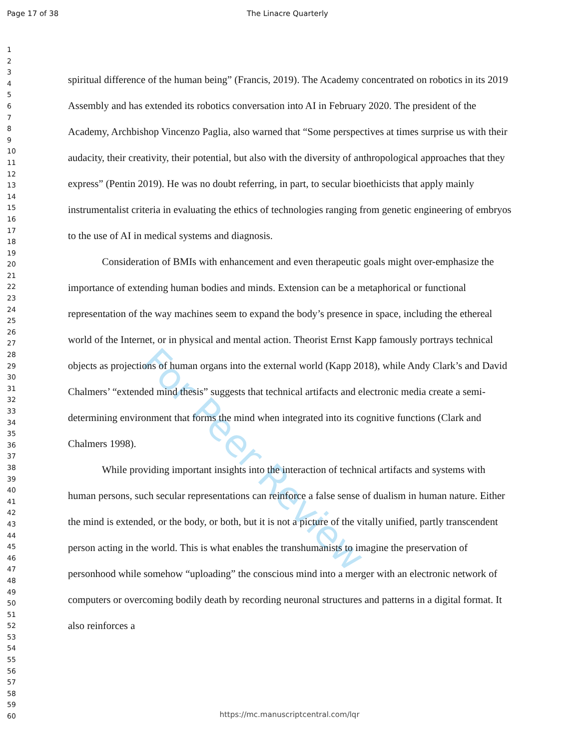Page 17 of 38 The Linacre Quarterly
1
2
3
4
5
6
7
8
9
10
11
12
13
14
15
16
17
18
19
20
21
22
23
24
25
26
27
28
29
30
31
32
33
34
35
36
37
38
39
40
41
42
43
44
45
46
47
48
49
50
51
52
53
54
55
56
57
58
59
60
For Peer Review
spiritual difference of the human being” (Francis, 2019). The Academy concentrated on robotics in its 2019 Assembly and has extended its robotics conversation into AI in February 2020. The president of the Academy, Archbishop Vincenzo Paglia, also warned that “Some perspectives at times surprise us with their audacity, their creativity, their potential, but also with the diversity of anthropological approaches that they express” (Pentin 2019). He was no doubt referring, in part, to secular bioethicists that apply mainly instrumentalist criteria in evaluating the ethics of technologies ranging from genetic engineering of embryos to the use of AI in medical systems and diagnosis.
Consideration of BMIs with enhancement and even therapeutic goals might over-emphasize the importance of extending human bodies and minds. Extension can be a metaphorical or functional representation of the way machines seem to expand the body’s presence in space, including the ethereal world of the Internet, or in physical and mental action. Theorist Ernst Kapp famously portrays technical objects as projections of human organs into the external world (Kapp 2018), while Andy Clark’s and David Chalmers’ “extended mind thesis” suggests that technical artifacts and electronic media create a semi-determining environment that forms the mind when integrated into its cognitive functions (Clark and Chalmers 1998).
While providing important insights into the interaction of technical artifacts and systems with human persons, such secular representations can reinforce a false sense of dualism in human nature. Either the mind is extended, or the body, or both, but it is not a picture of the vitally unified, partly transcendent person acting in the world. This is what enables the transhumanists to imagine the preservation of personhood while somehow “uploading” the conscious mind into a merger with an electronic network of computers or overcoming bodily death by recording neuronal structures and patterns in a digital format. It also reinforces a
https://mc.manuscriptcentral.com/lqr